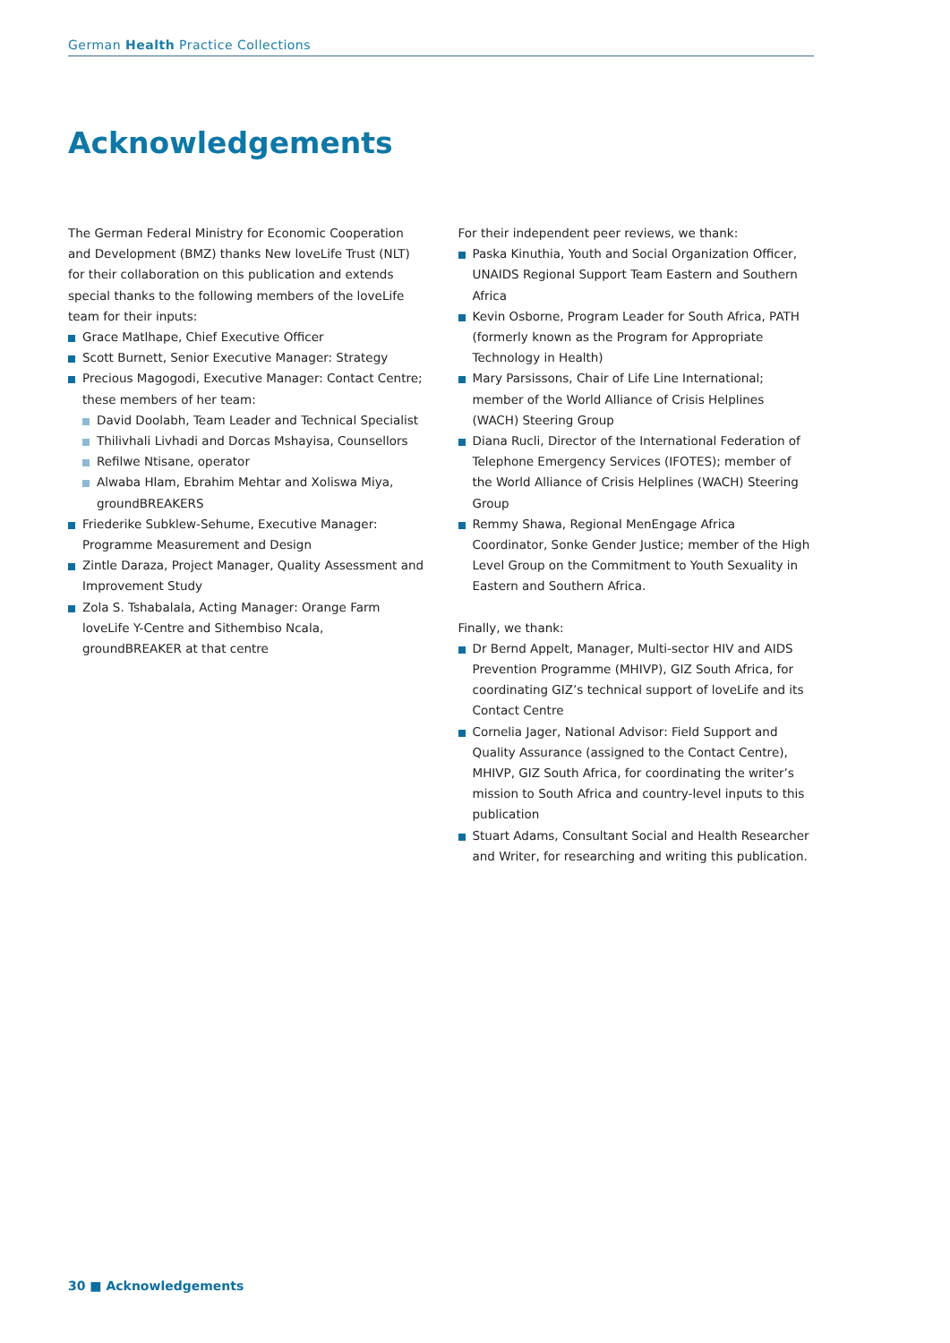German Health Practice Collections
Acknowledgements
The German Federal Ministry for Economic Cooperation and Development (BMZ) thanks New loveLife Trust (NLT) for their collaboration on this publication and extends special thanks to the following members of the loveLife team for their inputs:
Grace Matlhape, Chief Executive Officer
Scott Burnett, Senior Executive Manager: Strategy
Precious Magogodi, Executive Manager: Contact Centre; these members of her team:
David Doolabh, Team Leader and Technical Specialist
Thilivhali Livhadi and Dorcas Mshayisa, Counsellors
Refilwe Ntisane, operator
Alwaba Hlam, Ebrahim Mehtar and Xoliswa Miya, groundBREAKERS
Friederike Subklew-Sehume, Executive Manager: Programme Measurement and Design
Zintle Daraza, Project Manager, Quality Assessment and Improvement Study
Zola S. Tshabalala, Acting Manager: Orange Farm loveLife Y-Centre and Sithembiso Ncala, groundBREAKER at that centre
For their independent peer reviews, we thank:
Paska Kinuthia, Youth and Social Organization Officer, UNAIDS Regional Support Team Eastern and Southern Africa
Kevin Osborne, Program Leader for South Africa, PATH (formerly known as the Program for Appropriate Technology in Health)
Mary Parsissons, Chair of Life Line International; member of the World Alliance of Crisis Helplines (WACH) Steering Group
Diana Rucli, Director of the International Federation of Telephone Emergency Services (IFOTES); member of the World Alliance of Crisis Helplines (WACH) Steering Group
Remmy Shawa, Regional MenEngage Africa Coordinator, Sonke Gender Justice; member of the High Level Group on the Commitment to Youth Sexuality in Eastern and Southern Africa.
Finally, we thank:
Dr Bernd Appelt, Manager, Multi-sector HIV and AIDS Prevention Programme (MHIVP), GIZ South Africa, for coordinating GIZ’s technical support of loveLife and its Contact Centre
Cornelia Jager, National Advisor: Field Support and Quality Assurance (assigned to the Contact Centre), MHIVP, GIZ South Africa, for coordinating the writer’s mission to South Africa and country-level inputs to this publication
Stuart Adams, Consultant Social and Health Researcher and Writer, for researching and writing this publication.
30 ■ Acknowledgements